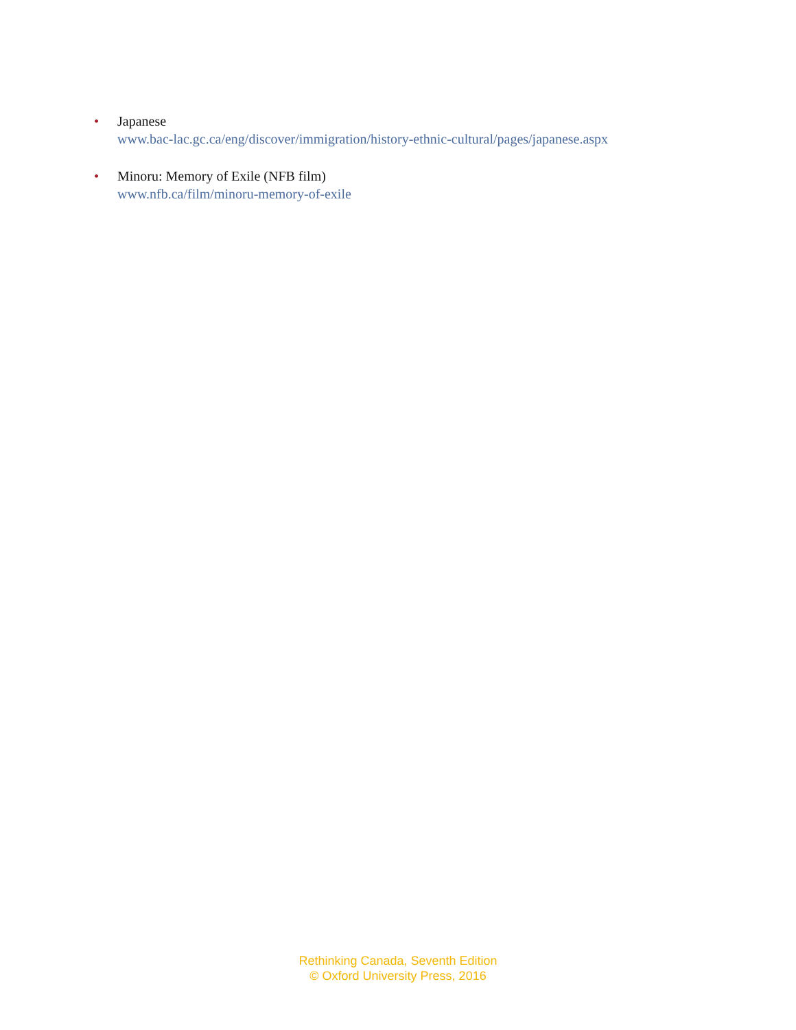• Japanese
www.bac-lac.gc.ca/eng/discover/immigration/history-ethnic-cultural/pages/japanese.aspx
• Minoru: Memory of Exile (NFB film)
www.nfb.ca/film/minoru-memory-of-exile
Rethinking Canada, Seventh Edition
© Oxford University Press, 2016